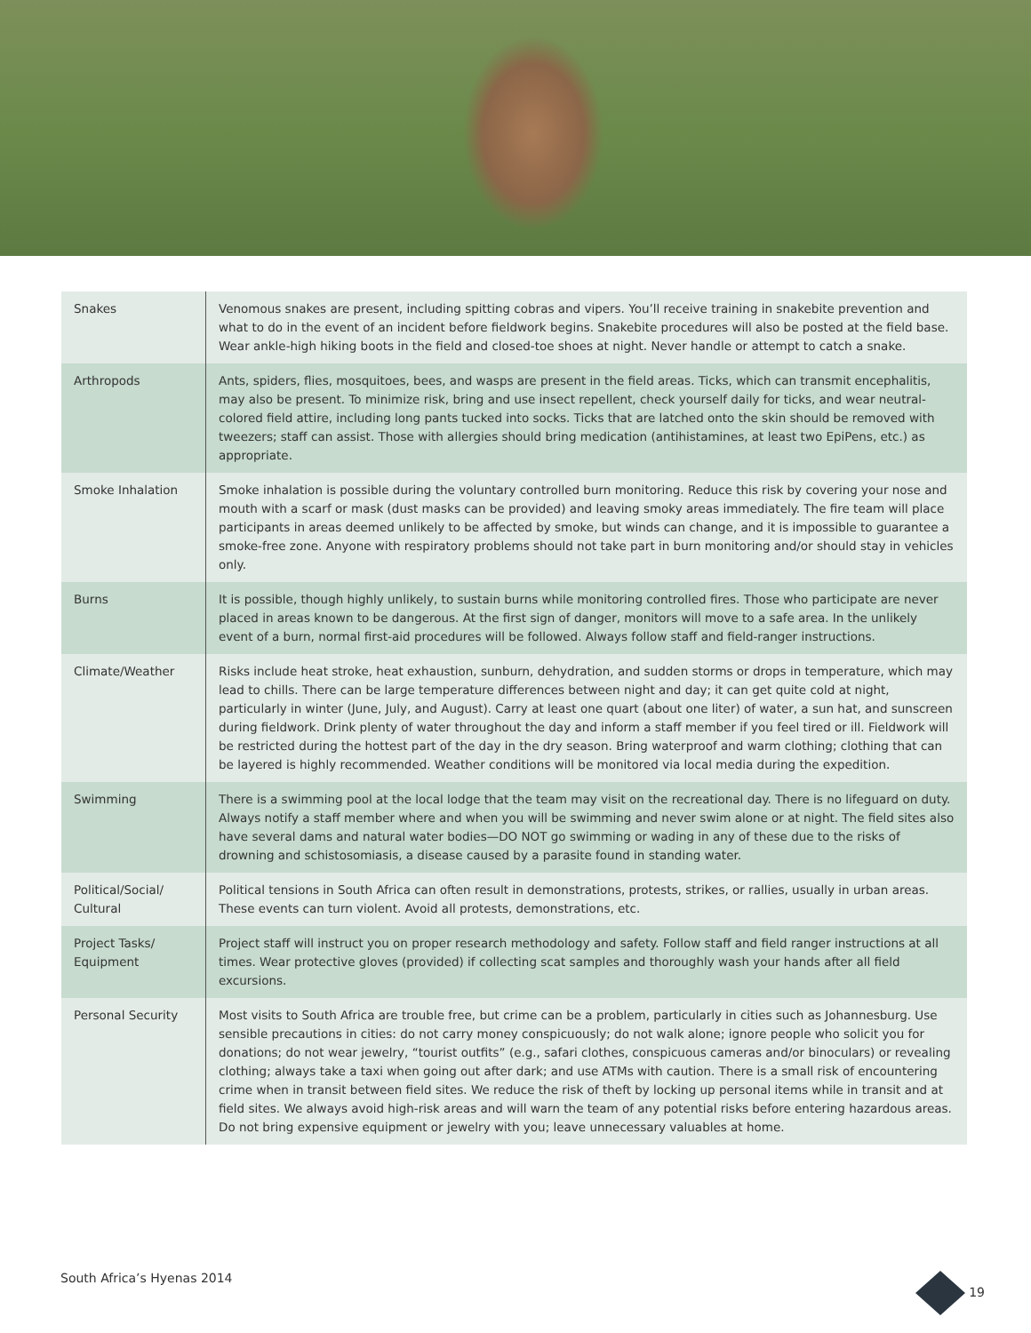| Snakes | Venomous snakes are present, including spitting cobras and vipers. You’ll receive training in snakebite prevention and what to do in the event of an incident before fieldwork begins. Snakebite procedures will also be posted at the field base. Wear ankle-high hiking boots in the field and closed-toe shoes at night. Never handle or attempt to catch a snake. |
| Arthropods | Ants, spiders, flies, mosquitoes, bees, and wasps are present in the field areas. Ticks, which can transmit encephalitis, may also be present. To minimize risk, bring and use insect repellent, check yourself daily for ticks, and wear neutral-colored field attire, including long pants tucked into socks. Ticks that are latched onto the skin should be removed with tweezers; staff can assist. Those with allergies should bring medication (antihistamines, at least two EpiPens, etc.) as appropriate. |
| Smoke Inhalation | Smoke inhalation is possible during the voluntary controlled burn monitoring. Reduce this risk by covering your nose and mouth with a scarf or mask (dust masks can be provided) and leaving smoky areas immediately. The fire team will place participants in areas deemed unlikely to be affected by smoke, but winds can change, and it is impossible to guarantee a smoke-free zone. Anyone with respiratory problems should not take part in burn monitoring and/or should stay in vehicles only. |
| Burns | It is possible, though highly unlikely, to sustain burns while monitoring controlled fires. Those who participate are never placed in areas known to be dangerous. At the first sign of danger, monitors will move to a safe area. In the unlikely event of a burn, normal first-aid procedures will be followed. Always follow staff and field-ranger instructions. |
| Climate/Weather | Risks include heat stroke, heat exhaustion, sunburn, dehydration, and sudden storms or drops in temperature, which may lead to chills. There can be large temperature differences between night and day; it can get quite cold at night, particularly in winter (June, July, and August). Carry at least one quart (about one liter) of water, a sun hat, and sunscreen during fieldwork. Drink plenty of water throughout the day and inform a staff member if you feel tired or ill. Fieldwork will be restricted during the hottest part of the day in the dry season. Bring waterproof and warm clothing; clothing that can be layered is highly recommended. Weather conditions will be monitored via local media during the expedition. |
| Swimming | There is a swimming pool at the local lodge that the team may visit on the recreational day. There is no lifeguard on duty. Always notify a staff member where and when you will be swimming and never swim alone or at night. The field sites also have several dams and natural water bodies—DO NOT go swimming or wading in any of these due to the risks of drowning and schistosomiasis, a disease caused by a parasite found in standing water. |
| Political/Social/ Cultural | Political tensions in South Africa can often result in demonstrations, protests, strikes, or rallies, usually in urban areas. These events can turn violent. Avoid all protests, demonstrations, etc. |
| Project Tasks/ Equipment | Project staff will instruct you on proper research methodology and safety. Follow staff and field ranger instructions at all times. Wear protective gloves (provided) if collecting scat samples and thoroughly wash your hands after all field excursions. |
| Personal Security | Most visits to South Africa are trouble free, but crime can be a problem, particularly in cities such as Johannesburg. Use sensible precautions in cities: do not carry money conspicuously; do not walk alone; ignore people who solicit you for donations; do not wear jewelry, “tourist outfits” (e.g., safari clothes, conspicuous cameras and/or binoculars) or revealing clothing; always take a taxi when going out after dark; and use ATMs with caution. There is a small risk of encountering crime when in transit between field sites. We reduce the risk of theft by locking up personal items while in transit and at field sites. We always avoid high-risk areas and will warn the team of any potential risks before entering hazardous areas. Do not bring expensive equipment or jewelry with you; leave unnecessary valuables at home. |
South Africa’s Hyenas 2014 19